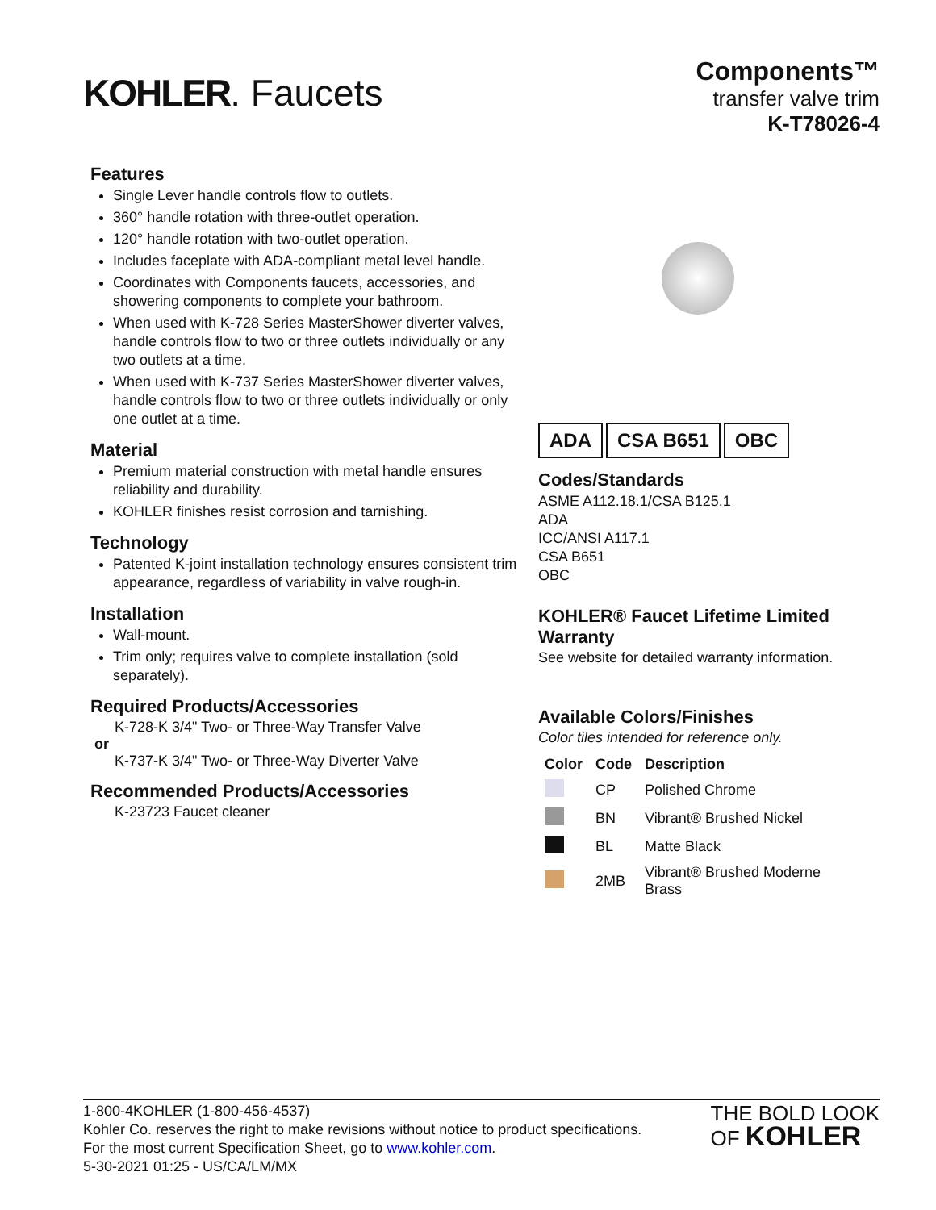KOHLER. Faucets
Components™
transfer valve trim
K-T78026-4
Features
Single Lever handle controls flow to outlets.
360° handle rotation with three-outlet operation.
120° handle rotation with two-outlet operation.
Includes faceplate with ADA-compliant metal level handle.
Coordinates with Components faucets, accessories, and showering components to complete your bathroom.
When used with K-728 Series MasterShower diverter valves, handle controls flow to two or three outlets individually or any two outlets at a time.
When used with K-737 Series MasterShower diverter valves, handle controls flow to two or three outlets individually or only one outlet at a time.
Material
Premium material construction with metal handle ensures reliability and durability.
KOHLER finishes resist corrosion and tarnishing.
Technology
Patented K-joint installation technology ensures consistent trim appearance, regardless of variability in valve rough-in.
Installation
Wall-mount.
Trim only; requires valve to complete installation (sold separately).
Required Products/Accessories
K-728-K 3/4" Two- or Three-Way Transfer Valve
or
K-737-K 3/4" Two- or Three-Way Diverter Valve
Recommended Products/Accessories
K-23723 Faucet cleaner
ADA CSA B651 OBC
Codes/Standards
ASME A112.18.1/CSA B125.1
ADA
ICC/ANSI A117.1
CSA B651
OBC
KOHLER® Faucet Lifetime Limited Warranty
See website for detailed warranty information.
Available Colors/Finishes
Color tiles intended for reference only.
| Color | Code | Description |
| --- | --- | --- |
| | CP | Polished Chrome |
| | BN | Vibrant® Brushed Nickel |
| | BL | Matte Black |
| | 2MB | Vibrant® Brushed Moderne Brass |
1-800-4KOHLER (1-800-456-4537)
Kohler Co. reserves the right to make revisions without notice to product specifications.
For the most current Specification Sheet, go to www.kohler.com.
5-30-2021 01:25 - US/CA/LM/MX
THE BOLD LOOK
OF KOHLER